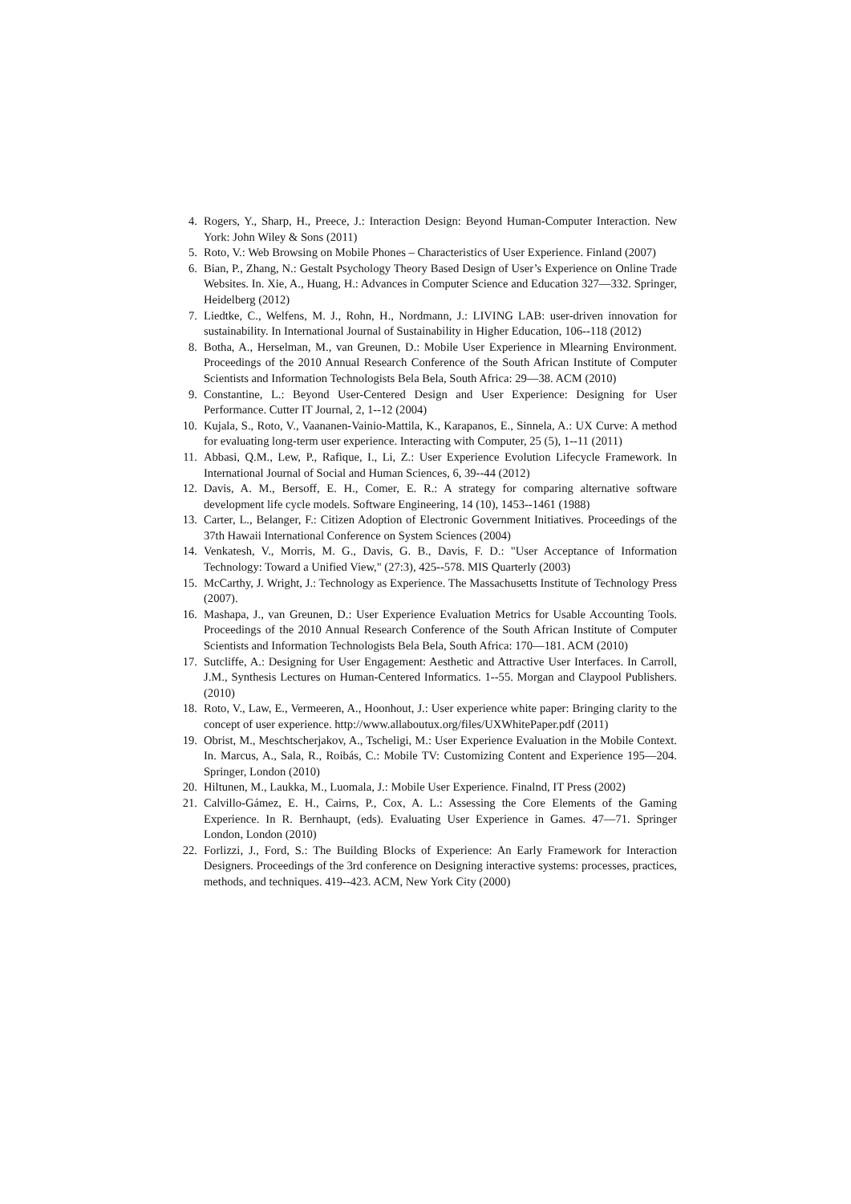4. Rogers, Y., Sharp, H., Preece, J.: Interaction Design: Beyond Human-Computer Interaction. New York: John Wiley & Sons (2011)
5. Roto, V.: Web Browsing on Mobile Phones – Characteristics of User Experience. Finland (2007)
6. Bian, P., Zhang, N.: Gestalt Psychology Theory Based Design of User’s Experience on Online Trade Websites. In. Xie, A., Huang, H.: Advances in Computer Science and Education 327—332. Springer, Heidelberg (2012)
7. Liedtke, C., Welfens, M. J., Rohn, H., Nordmann, J.: LIVING LAB: user-driven innovation for sustainability. In International Journal of Sustainability in Higher Education, 106--118 (2012)
8. Botha, A., Herselman, M., van Greunen, D.: Mobile User Experience in Mlearning Environment. Proceedings of the 2010 Annual Research Conference of the South African Institute of Computer Scientists and Information Technologists Bela Bela, South Africa: 29—38. ACM (2010)
9. Constantine, L.: Beyond User-Centered Design and User Experience: Designing for User Performance. Cutter IT Journal, 2, 1--12 (2004)
10. Kujala, S., Roto, V., Vaananen-Vainio-Mattila, K., Karapanos, E., Sinnela, A.: UX Curve: A method for evaluating long-term user experience. Interacting with Computer, 25 (5), 1--11 (2011)
11. Abbasi, Q.M., Lew, P., Rafique, I., Li, Z.: User Experience Evolution Lifecycle Framework. In International Journal of Social and Human Sciences, 6, 39--44 (2012)
12. Davis, A. M., Bersoff, E. H., Comer, E. R.: A strategy for comparing alternative software development life cycle models. Software Engineering, 14 (10), 1453--1461 (1988)
13. Carter, L., Belanger, F.: Citizen Adoption of Electronic Government Initiatives. Proceedings of the 37th Hawaii International Conference on System Sciences (2004)
14. Venkatesh, V., Morris, M. G., Davis, G. B., Davis, F. D.: "User Acceptance of Information Technology: Toward a Unified View," (27:3), 425--578. MIS Quarterly (2003)
15. McCarthy, J. Wright, J.: Technology as Experience. The Massachusetts Institute of Technology Press (2007).
16. Mashapa, J., van Greunen, D.: User Experience Evaluation Metrics for Usable Accounting Tools. Proceedings of the 2010 Annual Research Conference of the South African Institute of Computer Scientists and Information Technologists Bela Bela, South Africa: 170—181. ACM (2010)
17. Sutcliffe, A.: Designing for User Engagement: Aesthetic and Attractive User Interfaces. In Carroll, J.M., Synthesis Lectures on Human-Centered Informatics. 1--55. Morgan and Claypool Publishers. (2010)
18. Roto, V., Law, E., Vermeeren, A., Hoonhout, J.: User experience white paper: Bringing clarity to the concept of user experience. http://www.allaboutux.org/files/UXWhitePaper.pdf (2011)
19. Obrist, M., Meschtscherjakov, A., Tscheligi, M.: User Experience Evaluation in the Mobile Context. In. Marcus, A., Sala, R., Roibás, C.: Mobile TV: Customizing Content and Experience 195—204. Springer, London (2010)
20. Hiltunen, M., Laukka, M., Luomala, J.: Mobile User Experience. Finalnd, IT Press (2002)
21. Calvillo-Gámez, E. H., Cairns, P., Cox, A. L.: Assessing the Core Elements of the Gaming Experience. In R. Bernhaupt, (eds). Evaluating User Experience in Games. 47—71. Springer London, London (2010)
22. Forlizzi, J., Ford, S.: The Building Blocks of Experience: An Early Framework for Interaction Designers. Proceedings of the 3rd conference on Designing interactive systems: processes, practices, methods, and techniques. 419--423. ACM, New York City (2000)